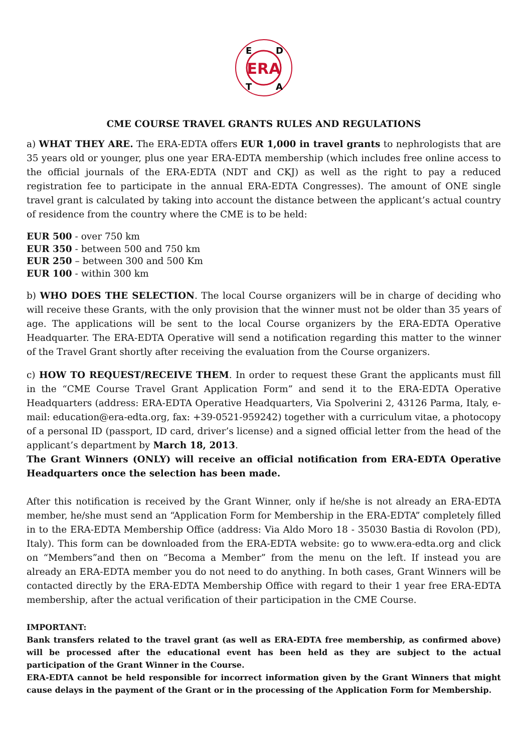ERA
E
D
T
A
CME COURSE TRAVEL GRANTS RULES AND REGULATIONS
a) WHAT THEY ARE. The ERA-EDTA offers EUR 1,000 in travel grants to nephrologists that are 35 years old or younger, plus one year ERA-EDTA membership (which includes free online access to the official journals of the ERA-EDTA (NDT and CKJ) as well as the right to pay a reduced registration fee to participate in the annual ERA-EDTA Congresses). The amount of ONE single travel grant is calculated by taking into account the distance between the applicant’s actual country of residence from the country where the CME is to be held:
EUR 500 - over 750 km
EUR 350 - between 500 and 750 km
EUR 250 – between 300 and 500 Km
EUR 100 - within 300 km
b) WHO DOES THE SELECTION. The local Course organizers will be in charge of deciding who will receive these Grants, with the only provision that the winner must not be older than 35 years of age. The applications will be sent to the local Course organizers by the ERA-EDTA Operative Headquarter. The ERA-EDTA Operative will send a notification regarding this matter to the winner of the Travel Grant shortly after receiving the evaluation from the Course organizers.
c) HOW TO REQUEST/RECEIVE THEM. In order to request these Grant the applicants must fill in the “CME Course Travel Grant Application Form” and send it to the ERA-EDTA Operative Headquarters (address: ERA-EDTA Operative Headquarters, Via Spolverini 2, 43126 Parma, Italy, e-mail: education@era-edta.org, fax: +39-0521-959242) together with a curriculum vitae, a photocopy of a personal ID (passport, ID card, driver’s license) and a signed official letter from the head of the applicant’s department by March 18, 2013.
The Grant Winners (ONLY) will receive an official notification from ERA-EDTA Operative Headquarters once the selection has been made.
After this notification is received by the Grant Winner, only if he/she is not already an ERA-EDTA member, he/she must send an “Application Form for Membership in the ERA-EDTA” completely filled in to the ERA-EDTA Membership Office (address: Via Aldo Moro 18 - 35030 Bastia di Rovolon (PD), Italy). This form can be downloaded from the ERA-EDTA website: go to www.era-edta.org and click on “Members”and then on “Becoma a Member” from the menu on the left. If instead you are already an ERA-EDTA member you do not need to do anything. In both cases, Grant Winners will be contacted directly by the ERA-EDTA Membership Office with regard to their 1 year free ERA-EDTA membership, after the actual verification of their participation in the CME Course.
IMPORTANT:
Bank transfers related to the travel grant (as well as ERA-EDTA free membership, as confirmed above) will be processed after the educational event has been held as they are subject to the actual participation of the Grant Winner in the Course.
ERA-EDTA cannot be held responsible for incorrect information given by the Grant Winners that might cause delays in the payment of the Grant or in the processing of the Application Form for Membership.